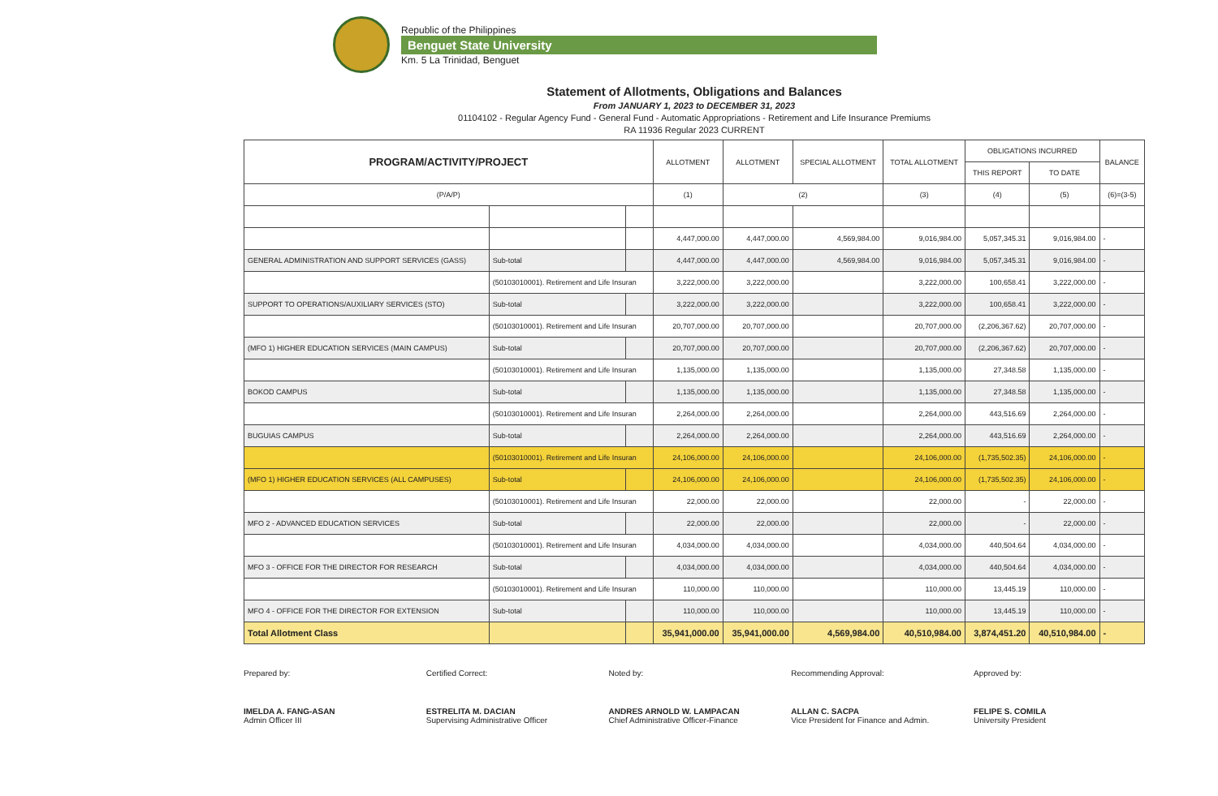Republic of the Philippines
Benguet State University
Km. 5 La Trinidad, Benguet
Statement of Allotments, Obligations and Balances
From JANUARY 1, 2023 to DECEMBER 31, 2023
01104102 - Regular Agency Fund - General Fund - Automatic Appropriations - Retirement and Life Insurance Premiums
RA 11936 Regular 2023 CURRENT
| PROGRAM/ACTIVITY/PROJECT | | | ALLOTMENT | ALLOTMENT | SPECIAL ALLOTMENT | TOTAL ALLOTMENT | OBLIGATIONS INCURRED | | BALANCE |
| --- | --- | --- | --- | --- | --- | --- | --- | --- | --- |
| | | | | | | | THIS REPORT | TO DATE | |
| (P/A/P) | | | (1) | (2) | | (3) | (4) | (5) | (6)=(3-5) |
| | | | 4,447,000.00 | 4,447,000.00 | 4,569,984.00 | 9,016,984.00 | 5,057,345.31 | 9,016,984.00 | - |
| GENERAL ADMINISTRATION AND SUPPORT SERVICES (GASS) | Sub-total | | 4,447,000.00 | 4,447,000.00 | 4,569,984.00 | 9,016,984.00 | 5,057,345.31 | 9,016,984.00 | - |
| | (50103010001). Retirement and Life Insuran | | 3,222,000.00 | 3,222,000.00 | | 3,222,000.00 | 100,658.41 | 3,222,000.00 | - |
| SUPPORT TO OPERATIONS/AUXILIARY SERVICES (STO) | Sub-total | | 3,222,000.00 | 3,222,000.00 | | 3,222,000.00 | 100,658.41 | 3,222,000.00 | - |
| | (50103010001). Retirement and Life Insuran | | 20,707,000.00 | 20,707,000.00 | | 20,707,000.00 | (2,206,367.62) | 20,707,000.00 | - |
| (MFO 1) HIGHER EDUCATION SERVICES (MAIN CAMPUS) | Sub-total | | 20,707,000.00 | 20,707,000.00 | | 20,707,000.00 | (2,206,367.62) | 20,707,000.00 | - |
| | (50103010001). Retirement and Life Insuran | | 1,135,000.00 | 1,135,000.00 | | 1,135,000.00 | 27,348.58 | 1,135,000.00 | - |
| BOKOD CAMPUS | Sub-total | | 1,135,000.00 | 1,135,000.00 | | 1,135,000.00 | 27,348.58 | 1,135,000.00 | - |
| | (50103010001). Retirement and Life Insuran | | 2,264,000.00 | 2,264,000.00 | | 2,264,000.00 | 443,516.69 | 2,264,000.00 | - |
| BUGUIAS CAMPUS | Sub-total | | 2,264,000.00 | 2,264,000.00 | | 2,264,000.00 | 443,516.69 | 2,264,000.00 | - |
| | (50103010001). Retirement and Life Insuran | | 24,106,000.00 | 24,106,000.00 | | 24,106,000.00 | (1,735,502.35) | 24,106,000.00 | - |
| (MFO 1) HIGHER EDUCATION SERVICES (ALL CAMPUSES) | Sub-total | | 24,106,000.00 | 24,106,000.00 | | 24,106,000.00 | (1,735,502.35) | 24,106,000.00 | - |
| | (50103010001). Retirement and Life Insuran | | 22,000.00 | 22,000.00 | | 22,000.00 | - | 22,000.00 | - |
| MFO 2 - ADVANCED EDUCATION SERVICES | Sub-total | | 22,000.00 | 22,000.00 | | 22,000.00 | - | 22,000.00 | - |
| | (50103010001). Retirement and Life Insuran | | 4,034,000.00 | 4,034,000.00 | | 4,034,000.00 | 440,504.64 | 4,034,000.00 | - |
| MFO 3 - OFFICE FOR THE DIRECTOR FOR RESEARCH | Sub-total | | 4,034,000.00 | 4,034,000.00 | | 4,034,000.00 | 440,504.64 | 4,034,000.00 | - |
| | (50103010001). Retirement and Life Insuran | | 110,000.00 | 110,000.00 | | 110,000.00 | 13,445.19 | 110,000.00 | - |
| MFO 4 - OFFICE FOR THE DIRECTOR FOR EXTENSION | Sub-total | | 110,000.00 | 110,000.00 | | 110,000.00 | 13,445.19 | 110,000.00 | - |
| Total Allotment Class | | | 35,941,000.00 | 35,941,000.00 | 4,569,984.00 | 40,510,984.00 | 3,874,451.20 | 40,510,984.00 | - |
Prepared by:
IMELDA A. FANG-ASAN
Admin Officer III
Certified Correct:
ESTRELITA M. DACIAN
Supervising Administrative Officer
Noted by:
ANDRES ARNOLD W. LAMPACAN
Chief Administrative Officer-Finance
Recommending Approval:
ALLAN C. SACPA
Vice President for Finance and Admin.
Approved by:
FELIPE S. COMILA
University President